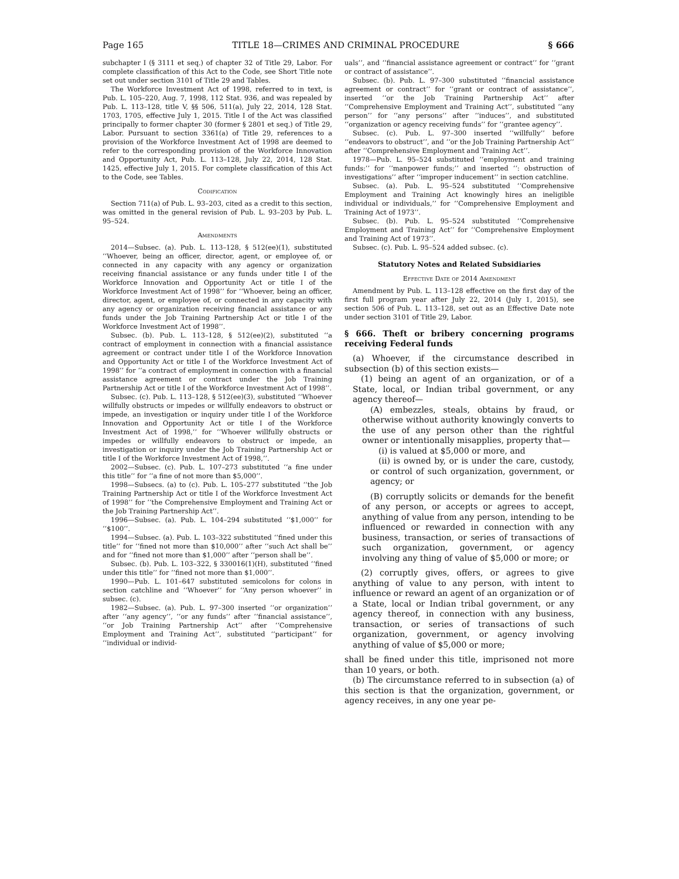Page 165 TITLE 18—CRIMES AND CRIMINAL PROCEDURE § 666
subchapter I (§ 3111 et seq.) of chapter 32 of Title 29, Labor. For complete classification of this Act to the Code, see Short Title note set out under section 3101 of Title 29 and Tables.
The Workforce Investment Act of 1998, referred to in text, is Pub. L. 105–220, Aug. 7, 1998, 112 Stat. 936, and was repealed by Pub. L. 113–128, title V, §§ 506, 511(a), July 22, 2014, 128 Stat. 1703, 1705, effective July 1, 2015. Title I of the Act was classified principally to former chapter 30 (former § 2801 et seq.) of Title 29, Labor. Pursuant to section 3361(a) of Title 29, references to a provision of the Workforce Investment Act of 1998 are deemed to refer to the corresponding provision of the Workforce Innovation and Opportunity Act, Pub. L. 113–128, July 22, 2014, 128 Stat. 1425, effective July 1, 2015. For complete classification of this Act to the Code, see Tables.
Codification
Section 711(a) of Pub. L. 93–203, cited as a credit to this section, was omitted in the general revision of Pub. L. 93–203 by Pub. L. 95–524.
Amendments
2014—Subsec. (a). Pub. L. 113–128, § 512(ee)(1), substituted ‘‘Whoever, being an officer, director, agent, or employee of, or connected in any capacity with any agency or organization receiving financial assistance or any funds under title I of the Workforce Innovation and Opportunity Act or title I of the Workforce Investment Act of 1998’’ for ‘‘Whoever, being an officer, director, agent, or employee of, or connected in any capacity with any agency or organization receiving financial assistance or any funds under the Job Training Partnership Act or title I of the Workforce Investment Act of 1998’’.
Subsec. (b). Pub. L. 113–128, § 512(ee)(2), substituted ‘‘a contract of employment in connection with a financial assistance agreement or contract under title I of the Workforce Innovation and Opportunity Act or title I of the Workforce Investment Act of 1998’’ for ‘‘a contract of employment in connection with a financial assistance agreement or contract under the Job Training Partnership Act or title I of the Workforce Investment Act of 1998’’.
Subsec. (c). Pub. L. 113–128, § 512(ee)(3), substituted ‘‘Whoever willfully obstructs or impedes or willfully endeavors to obstruct or impede, an investigation or inquiry under title I of the Workforce Innovation and Opportunity Act or title I of the Workforce Investment Act of 1998,’’ for ‘‘Whoever willfully obstructs or impedes or willfully endeavors to obstruct or impede, an investigation or inquiry under the Job Training Partnership Act or title I of the Workforce Investment Act of 1998,’’.
2002—Subsec. (c). Pub. L. 107–273 substituted ‘‘a fine under this title’’ for ‘‘a fine of not more than $5,000’’.
1998—Subsecs. (a) to (c). Pub. L. 105–277 substituted ‘‘the Job Training Partnership Act or title I of the Workforce Investment Act of 1998’’ for ‘‘the Comprehensive Employment and Training Act or the Job Training Partnership Act’’.
1996—Subsec. (a). Pub. L. 104–294 substituted ‘‘$1,000’’ for ‘‘$100’’.
1994—Subsec. (a). Pub. L. 103–322 substituted ‘‘fined under this title’’ for ‘‘fined not more than $10,000’’ after ‘‘such Act shall be’’ and for ‘‘fined not more than $1,000’’ after ‘‘person shall be’’.
Subsec. (b). Pub. L. 103–322, § 330016(1)(H), substituted ‘‘fined under this title’’ for ‘‘fined not more than $1,000’’.
1990—Pub. L. 101–647 substituted semicolons for colons in section catchline and ‘‘Whoever’’ for ‘‘Any person whoever’’ in subsec. (c).
1982—Subsec. (a). Pub. L. 97–300 inserted ‘‘or organization’’ after ‘‘any agency’’, ‘‘or any funds’’ after ‘‘financial assistance’’, ‘‘or Job Training Partnership Act’’ after ‘‘Comprehensive Employment and Training Act’’, substituted ‘‘participant’’ for ‘‘individual or individ-
uals’’, and ‘‘financial assistance agreement or contract’’ for ‘‘grant or contract of assistance’’.
Subsec. (b). Pub. L. 97–300 substituted ‘‘financial assistance agreement or contract’’ for ‘‘grant or contract of assistance’’, inserted ‘‘or the Job Training Partnership Act’’ after ‘‘Comprehensive Employment and Training Act’’, substituted ‘‘any person’’ for ‘‘any persons’’ after ‘‘induces’’, and substituted ‘‘organization or agency receiving funds’’ for ‘‘grantee agency’’.
Subsec. (c). Pub. L. 97–300 inserted ‘‘willfully’’ before ‘‘endeavors to obstruct’’, and ‘‘or the Job Training Partnership Act’’ after ‘‘Comprehensive Employment and Training Act’’.
1978—Pub. L. 95–524 substituted ‘‘employment and training funds:’’ for ‘‘manpower funds;’’ and inserted ‘‘: obstruction of investigations’’ after ‘‘improper inducement’’ in section catchline.
Subsec. (a). Pub. L. 95–524 substituted ‘‘Comprehensive Employment and Training Act knowingly hires an ineligible individual or individuals,’’ for ‘‘Comprehensive Employment and Training Act of 1973’’.
Subsec. (b). Pub. L. 95–524 substituted ‘‘Comprehensive Employment and Training Act’’ for ‘‘Comprehensive Employment and Training Act of 1973’’.
Subsec. (c). Pub. L. 95–524 added subsec. (c).
Statutory Notes and Related Subsidiaries
Effective Date of 2014 Amendment
Amendment by Pub. L. 113–128 effective on the first day of the first full program year after July 22, 2014 (July 1, 2015), see section 506 of Pub. L. 113–128, set out as an Effective Date note under section 3101 of Title 29, Labor.
§ 666. Theft or bribery concerning programs receiving Federal funds
(a) Whoever, if the circumstance described in subsection (b) of this section exists—
(1) being an agent of an organization, or of a State, local, or Indian tribal government, or any agency thereof—
(A) embezzles, steals, obtains by fraud, or otherwise without authority knowingly converts to the use of any person other than the rightful owner or intentionally misapplies, property that—
(i) is valued at $5,000 or more, and
(ii) is owned by, or is under the care, custody, or control of such organization, government, or agency; or
(B) corruptly solicits or demands for the benefit of any person, or accepts or agrees to accept, anything of value from any person, intending to be influenced or rewarded in connection with any business, transaction, or series of transactions of such organization, government, or agency involving any thing of value of $5,000 or more; or
(2) corruptly gives, offers, or agrees to give anything of value to any person, with intent to influence or reward an agent of an organization or of a State, local or Indian tribal government, or any agency thereof, in connection with any business, transaction, or series of transactions of such organization, government, or agency involving anything of value of $5,000 or more;
shall be fined under this title, imprisoned not more than 10 years, or both.
(b) The circumstance referred to in subsection (a) of this section is that the organization, government, or agency receives, in any one year pe-